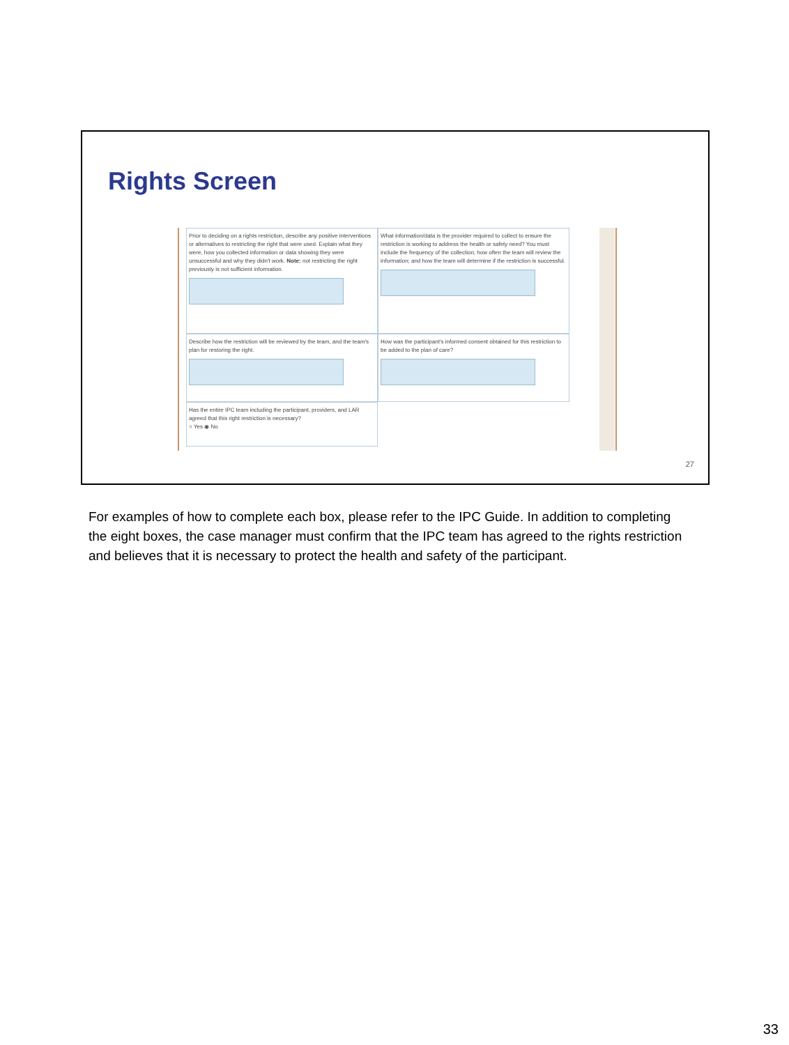Rights Screen
Prior to deciding on a rights restriction, describe any positive interventions or alternatives to restricting the right that were used. Explain what they were, how you collected information or data showing they were unsuccessful and why they didn't work. Note: not restricting the right previously is not sufficient information.
What information/data is the provider required to collect to ensure the restriction is working to address the health or safety need? You must include the frequency of the collection; how often the team will review the information; and how the team will determine if the restriction is successful.
Describe how the restriction will be reviewed by the team, and the team's plan for restoring the right.
How was the participant's informed consent obtained for this restriction to be added to the plan of care?
Has the entire IPC team including the participant, providers, and LAR agreed that this right restriction is necessary?
○ Yes ◉ No
27
For examples of how to complete each box, please refer to the IPC Guide. In addition to completing the eight boxes, the case manager must confirm that the IPC team has agreed to the rights restriction and believes that it is necessary to protect the health and safety of the participant.
33